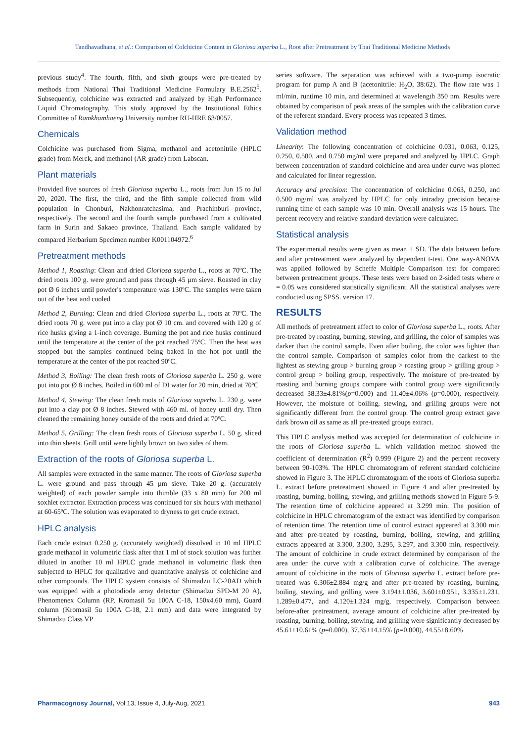Tandhavadhana, et al.: Comparison of Colchicine Content in Gloriosa superba L., Root after Pretreatment by Thai Traditional Medicine Methods
previous study<sup>4</sup>. The fourth, fifth, and sixth groups were pre-treated by methods from National Thai Traditional Medicine Formulary B.E.2562<sup>5</sup>. Subsequently, colchicine was extracted and analyzed by High Performance Liquid Chromatography. This study approved by the Institutional Ethics Committee of Ramkhamhaeng University number RU-HRE 63/0057.
Chemicals
Colchicine was purchased from Sigma, methanol and acetonitrile (HPLC grade) from Merck, and methanol (AR grade) from Labscan.
Plant materials
Provided five sources of fresh Gloriosa superba L., roots from Jun 15 to Jul 20, 2020. The first, the third, and the fifth sample collected from wild population in Chonburi, Nakhonratchasima, and Prachinburi province, respectively. The second and the fourth sample purchased from a cultivated farm in Surin and Sakaeo province, Thailand. Each sample validated by compared Herbarium Specimen number K001104972.<sup>6</sup>
Pretreatment methods
Method 1, Roasting: Clean and dried Gloriosa superba L., roots at 70ºC. The dried roots 100 g. were ground and pass through 45 µm sieve. Roasted in clay pot Ø 6 inches until powder's temperature was 130ºC. The samples were taken out of the heat and cooled
Method 2, Burning: Clean and dried Gloriosa superba L., roots at 70ºC. The dried roots 70 g. were put into a clay pot Ø 10 cm. and covered with 120 g of rice husks giving a 1-inch coverage. Burning the pot and rice husks continued until the temperature at the center of the pot reached 75ºC. Then the heat was stopped but the samples continued being baked in the hot pot until the temperature at the center of the pot reached 90ºC.
Method 3, Boiling: The clean fresh roots of Gloriosa superba L. 250 g. were put into pot Ø 8 inches. Boiled in 600 ml of DI water for 20 min, dried at 70ºC
Method 4, Stewing: The clean fresh roots of Gloriosa superba L. 230 g. were put into a clay pot Ø 8 inches. Stewed with 460 ml. of honey until dry. Then cleaned the remaining honey outside of the roots and dried at 70ºC.
Method 5, Grilling: The clean fresh roots of Gloriosa superba L. 50 g. sliced into thin sheets. Grill until were lightly brown on two sides of them.
Extraction of the roots of Gloriosa superba L.
All samples were extracted in the same manner. The roots of Gloriosa superba L. were ground and pass through 45 µm sieve. Take 20 g. (accurately weighted) of each powder sample into thimble (33 x 80 mm) for 200 ml soxhlet extractor. Extraction process was continued for six hours with methanol at 60-65ºC. The solution was evaporated to dryness to get crude extract.
HPLC analysis
Each crude extract 0.250 g. (accurately weighted) dissolved in 10 ml HPLC grade methanol in volumetric flask after that 1 ml of stock solution was further diluted in another 10 ml HPLC grade methanol in volumetric flask then subjected to HPLC for qualitative and quantitative analysis of colchicine and other compounds. The HPLC system consists of Shimadzu LC-20AD which was equipped with a photodiode array detector (Shimadzu SPD-M 20 A), Phenomenex Column (RP, Kromasil 5u 100A C-18, 150x4.60 mm), Guard column (Kromasil 5u 100A C-18, 2.1 mm) and data were integrated by Shimadzu Class VP
series software. The separation was achieved with a two-pump isocratic program for pump A and B (acetonitrile: H<sub>2</sub>O, 38:62). The flow rate was 1 ml/min, runtime 10 min, and determined at wavelength 350 nm. Results were obtained by comparison of peak areas of the samples with the calibration curve of the referent standard. Every process was repeated 3 times.
Validation method
Linearity: The following concentration of colchicine 0.031, 0.063, 0.125, 0.250, 0.500, and 0.750 mg/ml were prepared and analyzed by HPLC. Graph between concentration of standard colchicine and area under curve was plotted and calculated for linear regression.
Accuracy and precision: The concentration of colchicine 0.063, 0.250, and 0.500 mg/ml was analyzed by HPLC for only intraday precision because running time of each sample was 10 min. Overall analysis was 15 hours. The percent recovery and relative standard deviation were calculated.
Statistical analysis
The experimental results were given as mean ± SD. The data between before and after pretreatment were analyzed by dependent t-test. One way-ANOVA was applied followed by Scheffe Multiple Comparison test for compared between pretreatment groups. These tests were based on 2-sided tests where α = 0.05 was considered statistically significant. All the statistical analyses were conducted using SPSS. version 17.
RESULTS
All methods of pretreatment affect to color of Gloriosa superba L., roots. After pre-treated by roasting, burning, stewing, and grilling, the color of samples was darker than the control sample. Even after boiling, the color was lighter than the control sample. Comparison of samples color from the darkest to the lightest as stewing group > burning group > roasting group > grilling group > control group > boiling group, respectively. The moisture of pre-treated by roasting and burning groups compare with control group were significantly decreased 38.33±4.81%(p=0.000) and 11.40±4.06% (p=0.000), respectively. However, the moisture of boiling, stewing, and grilling groups were not significantly different from the control group. The control group extract gave dark brown oil as same as all pre-treated groups extract.
This HPLC analysis method was accepted for determination of colchicine in the roots of Gloriosa superba L. which validation method showed the coefficient of determination (R<sup>2</sup>) 0.999 (Figure 2) and the percent recovery between 90-103%. The HPLC chromatogram of referent standard colchicine showed in Figure 3. The HPLC chromatogram of the roots of Gloriosa superba L. extract before pretreatment showed in Figure 4 and after pre-treated by roasting, burning, boiling, stewing, and grilling methods showed in Figure 5-9. The retention time of colchicine appeared at 3.299 min. The position of colchicine in HPLC chromatogram of the extract was identified by comparison of retention time. The retention time of control extract appeared at 3.300 min and after pre-treated by roasting, burning, boiling, stewing, and grilling extracts appeared at 3.300, 3.300, 3.295, 3.297, and 3.300 min, respectively. The amount of colchicine in crude extract determined by comparison of the area under the curve with a calibration curve of colchicine. The average amount of colchicine in the roots of Gloriosa superba L. extract before pre-treated was 6.306±2.884 mg/g and after pre-treated by roasting, burning, boiling, stewing, and grilling were 3.194±1.036, 3.601±0.951, 3.335±1.231, 1.289±0.477, and 4.120±1.324 mg/g, respectively. Comparison between before-after pretreatment, average amount of colchicine after pre-treated by roasting, burning, boiling, stewing, and grilling were significantly decreased by 45.61±10.61% (p=0.000), 37.35±14.15% (p=0.000), 44.55±8.60%
Pharmacognosy Journal, Vol 13, Issue 4, July-Aug, 2021 943